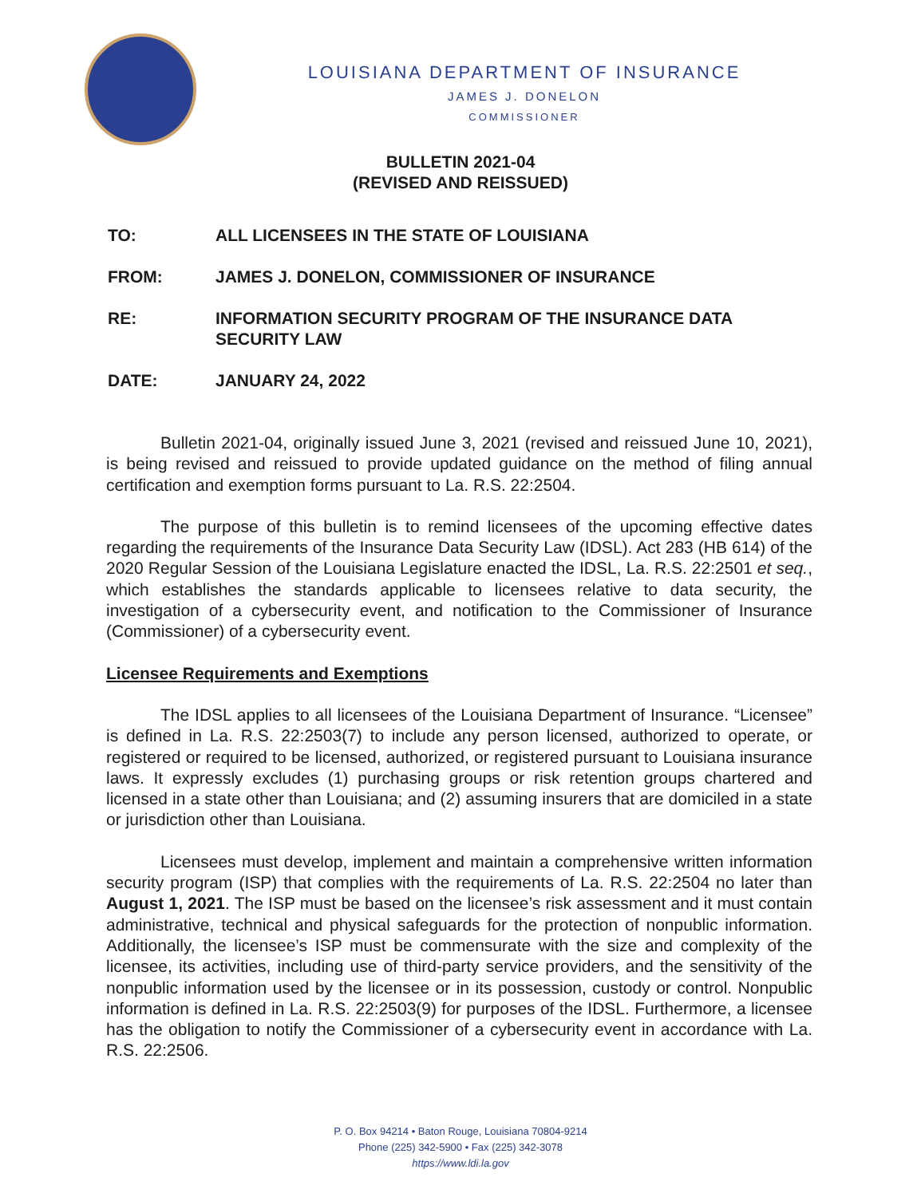LOUISIANA DEPARTMENT OF INSURANCE
JAMES J. DONELON
COMMISSIONER
BULLETIN 2021-04
(REVISED AND REISSUED)
TO: ALL LICENSEES IN THE STATE OF LOUISIANA
FROM: JAMES J. DONELON, COMMISSIONER OF INSURANCE
RE: INFORMATION SECURITY PROGRAM OF THE INSURANCE DATA SECURITY LAW
DATE: JANUARY 24, 2022
Bulletin 2021-04, originally issued June 3, 2021 (revised and reissued June 10, 2021), is being revised and reissued to provide updated guidance on the method of filing annual certification and exemption forms pursuant to La. R.S. 22:2504.
The purpose of this bulletin is to remind licensees of the upcoming effective dates regarding the requirements of the Insurance Data Security Law (IDSL). Act 283 (HB 614) of the 2020 Regular Session of the Louisiana Legislature enacted the IDSL, La. R.S. 22:2501 et seq., which establishes the standards applicable to licensees relative to data security, the investigation of a cybersecurity event, and notification to the Commissioner of Insurance (Commissioner) of a cybersecurity event.
Licensee Requirements and Exemptions
The IDSL applies to all licensees of the Louisiana Department of Insurance. “Licensee” is defined in La. R.S. 22:2503(7) to include any person licensed, authorized to operate, or registered or required to be licensed, authorized, or registered pursuant to Louisiana insurance laws. It expressly excludes (1) purchasing groups or risk retention groups chartered and licensed in a state other than Louisiana; and (2) assuming insurers that are domiciled in a state or jurisdiction other than Louisiana.
Licensees must develop, implement and maintain a comprehensive written information security program (ISP) that complies with the requirements of La. R.S. 22:2504 no later than August 1, 2021. The ISP must be based on the licensee’s risk assessment and it must contain administrative, technical and physical safeguards for the protection of nonpublic information. Additionally, the licensee’s ISP must be commensurate with the size and complexity of the licensee, its activities, including use of third-party service providers, and the sensitivity of the nonpublic information used by the licensee or in its possession, custody or control. Nonpublic information is defined in La. R.S. 22:2503(9) for purposes of the IDSL. Furthermore, a licensee has the obligation to notify the Commissioner of a cybersecurity event in accordance with La. R.S. 22:2506.
P. O. Box 94214 • Baton Rouge, Louisiana 70804-9214
Phone (225) 342-5900 • Fax (225) 342-3078
https://www.ldi.la.gov